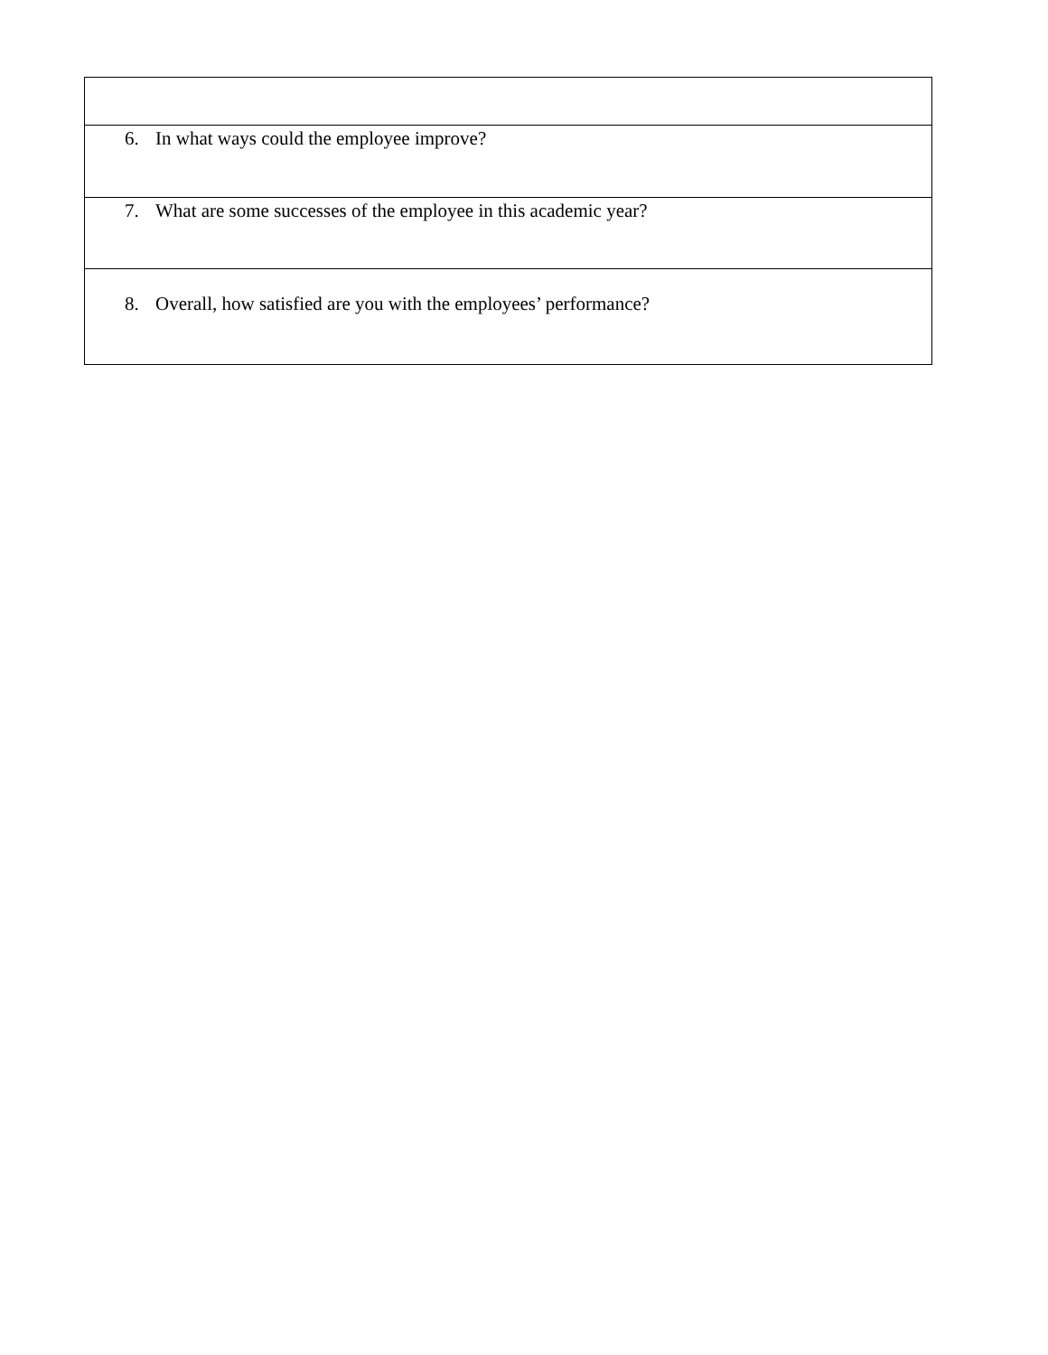| 6. In what ways could the employee improve? |
| 7. What are some successes of the employee in this academic year? |
| 8. Overall, how satisfied are you with the employees’ performance? |